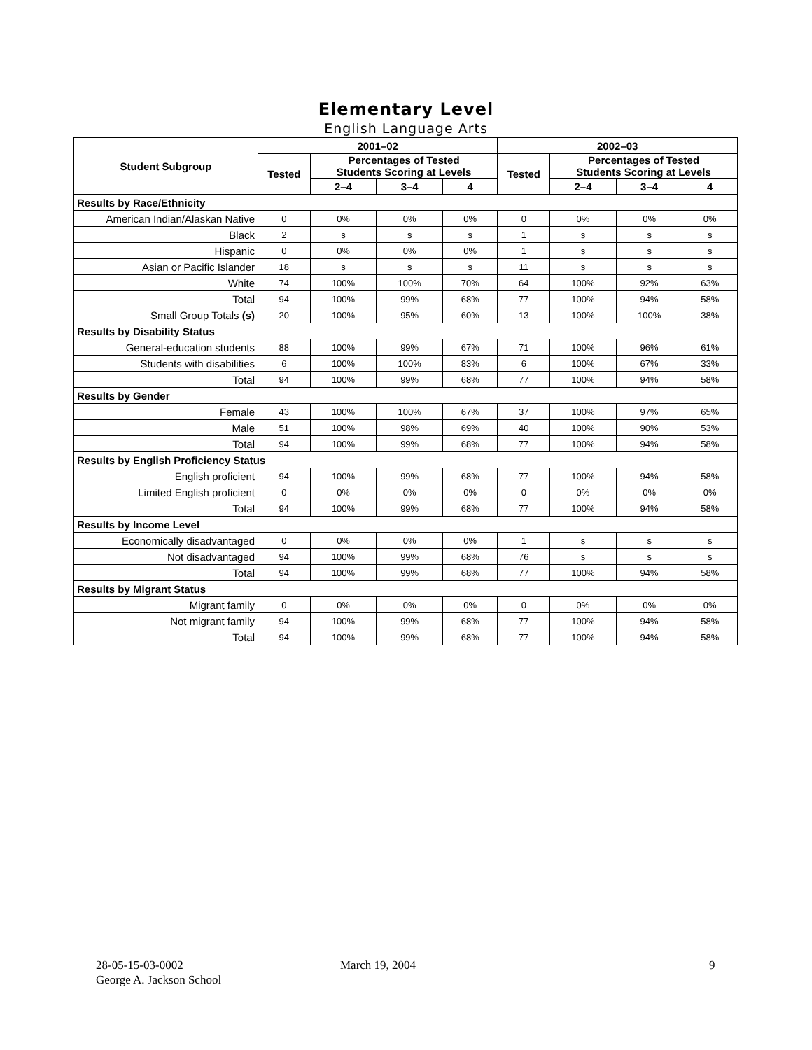Elementary Level
English Language Arts
| Student Subgroup | 2001–02 | | | | 2002–03 | | | |
| --- | --- | --- | --- | --- | --- | --- | --- | --- |
| | Tested | Percentages of Tested Students Scoring at Levels | | | Tested | Percentages of Tested Students Scoring at Levels | | |
| | | 2–4 | 3–4 | 4 | | 2–4 | 3–4 | 4 |
| Results by Race/Ethnicity | | | | | | | | |
| American Indian/Alaskan Native | 0 | 0% | 0% | 0% | 0 | 0% | 0% | 0% |
| Black | 2 | s | s | s | 1 | s | s | s |
| Hispanic | 0 | 0% | 0% | 0% | 1 | s | s | s |
| Asian or Pacific Islander | 18 | s | s | s | 11 | s | s | s |
| White | 74 | 100% | 100% | 70% | 64 | 100% | 92% | 63% |
| Total | 94 | 100% | 99% | 68% | 77 | 100% | 94% | 58% |
| Small Group Totals (s) | 20 | 100% | 95% | 60% | 13 | 100% | 100% | 38% |
| Results by Disability Status | | | | | | | | |
| General-education students | 88 | 100% | 99% | 67% | 71 | 100% | 96% | 61% |
| Students with disabilities | 6 | 100% | 100% | 83% | 6 | 100% | 67% | 33% |
| Total | 94 | 100% | 99% | 68% | 77 | 100% | 94% | 58% |
| Results by Gender | | | | | | | | |
| Female | 43 | 100% | 100% | 67% | 37 | 100% | 97% | 65% |
| Male | 51 | 100% | 98% | 69% | 40 | 100% | 90% | 53% |
| Total | 94 | 100% | 99% | 68% | 77 | 100% | 94% | 58% |
| Results by English Proficiency Status | | | | | | | | |
| English proficient | 94 | 100% | 99% | 68% | 77 | 100% | 94% | 58% |
| Limited English proficient | 0 | 0% | 0% | 0% | 0 | 0% | 0% | 0% |
| Total | 94 | 100% | 99% | 68% | 77 | 100% | 94% | 58% |
| Results by Income Level | | | | | | | | |
| Economically disadvantaged | 0 | 0% | 0% | 0% | 1 | s | s | s |
| Not disadvantaged | 94 | 100% | 99% | 68% | 76 | s | s | s |
| Total | 94 | 100% | 99% | 68% | 77 | 100% | 94% | 58% |
| Results by Migrant Status | | | | | | | | |
| Migrant family | 0 | 0% | 0% | 0% | 0 | 0% | 0% | 0% |
| Not migrant family | 94 | 100% | 99% | 68% | 77 | 100% | 94% | 58% |
| Total | 94 | 100% | 99% | 68% | 77 | 100% | 94% | 58% |
28-05-15-03-0002
George A. Jackson School
March 19, 2004 9